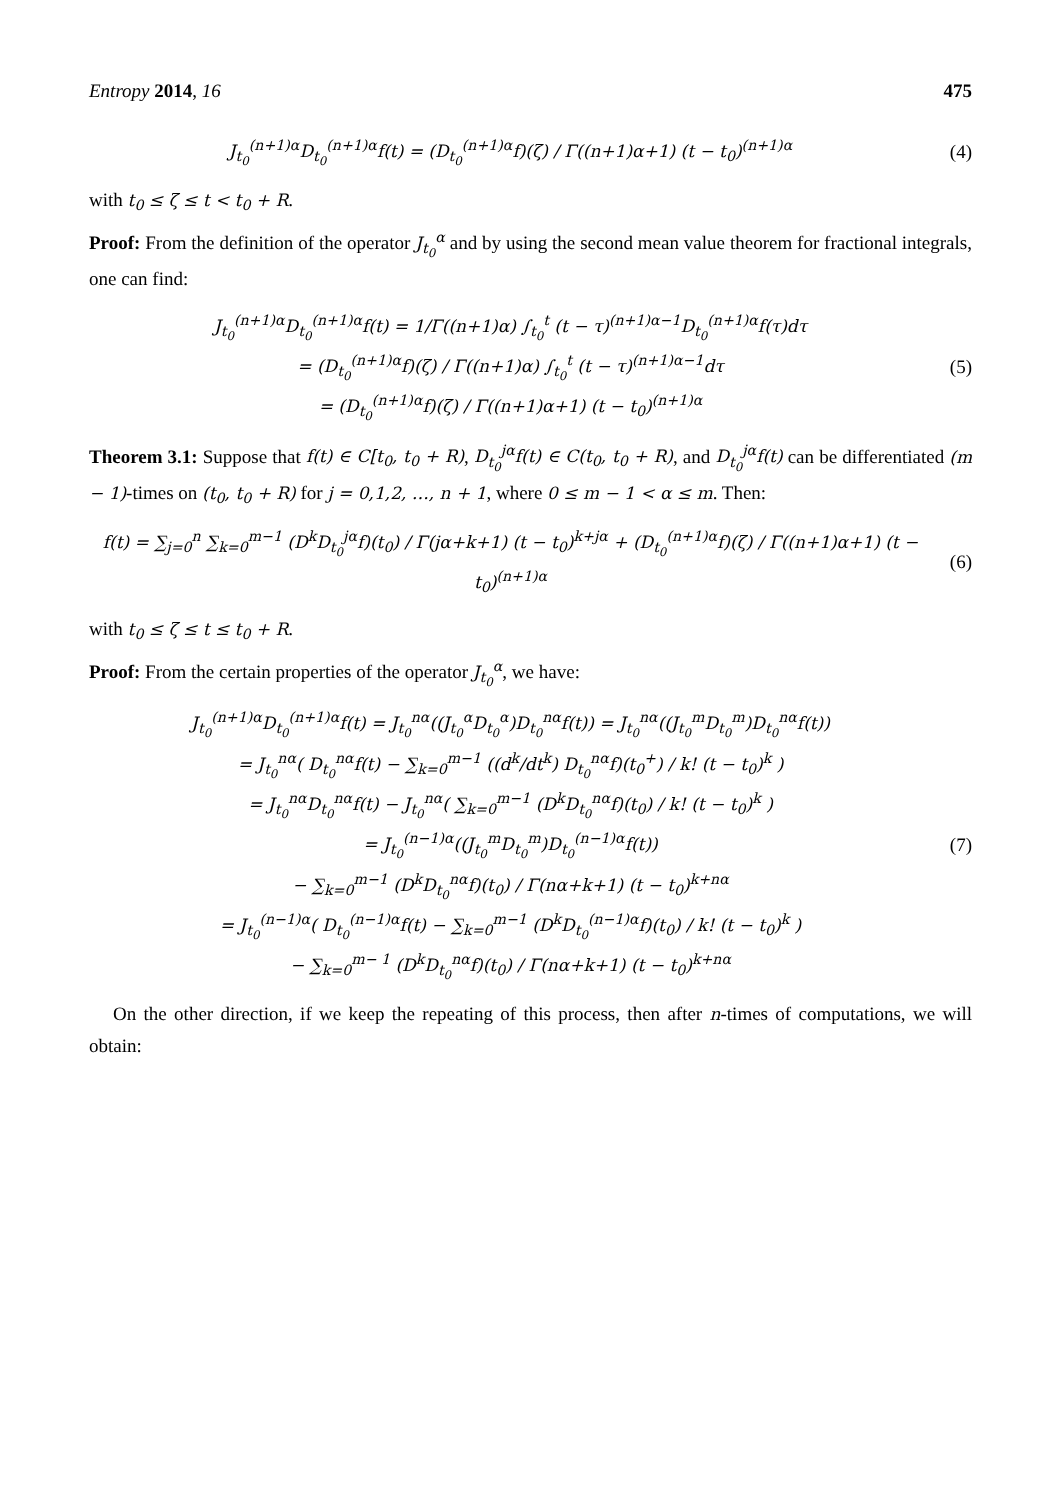Entropy 2014, 16 475
J<sub>t<sub>0</sub></sub><sup>(n+1)α</sup>D<sub>t<sub>0</sub></sub><sup>(n+1)α</sup>f(t) = (D<sub>t<sub>0</sub></sub><sup>(n+1)α</sup>f)(ζ) / Γ((n+1)α+1) (t − t<sub>0</sub>)<sup>(n+1)α</sup>
(4)
with t<sub>0</sub> ≤ ζ ≤ t < t<sub>0</sub> + R.
Proof: From the definition of the operator J<sub>t<sub>0</sub></sub><sup>α</sup> and by using the second mean value theorem for fractional integrals, one can find:
J<sub>t<sub>0</sub></sub><sup>(n+1)α</sup>D<sub>t<sub>0</sub></sub><sup>(n+1)α</sup>f(t) = 1/Γ((n+1)α) ∫<sub>t<sub>0</sub></sub><sup>t</sup> (t − τ)<sup>(n+1)α−1</sup>D<sub>t<sub>0</sub></sub><sup>(n+1)α</sup>f(τ)dτ
= (D<sub>t<sub>0</sub></sub><sup>(n+1)α</sup>f)(ζ) / Γ((n+1)α) ∫<sub>t<sub>0</sub></sub><sup>t</sup> (t − τ)<sup>(n+1)α−1</sup>dτ
= (D<sub>t<sub>0</sub></sub><sup>(n+1)α</sup>f)(ζ) / Γ((n+1)α+1) (t − t<sub>0</sub>)<sup>(n+1)α</sup>
(5)
Theorem 3.1: Suppose that f(t) ∈ C[t<sub>0</sub>, t<sub>0</sub> + R), D<sub>t<sub>0</sub></sub><sup>jα</sup>f(t) ∈ C(t<sub>0</sub>, t<sub>0</sub> + R), and D<sub>t<sub>0</sub></sub><sup>jα</sup>f(t) can be differentiated (m − 1)-times on (t<sub>0</sub>, t<sub>0</sub> + R) for j = 0,1,2, …, n + 1, where 0 ≤ m − 1 < α ≤ m. Then:
f(t) = ∑<sub>j=0</sub><sup>n</sup> ∑<sub>k=0</sub><sup>m−1</sup> (D<sup>k</sup>D<sub>t<sub>0</sub></sub><sup>jα</sup>f)(t<sub>0</sub>) / Γ(jα+k+1) (t − t<sub>0</sub>)<sup>k+jα</sup> + (D<sub>t<sub>0</sub></sub><sup>(n+1)α</sup>f)(ζ) / Γ((n+1)α+1) (t − t<sub>0</sub>)<sup>(n+1)α</sup>
(6)
with t<sub>0</sub> ≤ ζ ≤ t ≤ t<sub>0</sub> + R.
Proof: From the certain properties of the operator J<sub>t<sub>0</sub></sub><sup>α</sup>, we have:
J<sub>t<sub>0</sub></sub><sup>(n+1)α</sup>D<sub>t<sub>0</sub></sub><sup>(n+1)α</sup>f(t) = J<sub>t<sub>0</sub></sub><sup>nα</sup>((J<sub>t<sub>0</sub></sub><sup>α</sup>D<sub>t<sub>0</sub></sub><sup>α</sup>)D<sub>t<sub>0</sub></sub><sup>nα</sup>f(t)) = J<sub>t<sub>0</sub></sub><sup>nα</sup>((J<sub>t<sub>0</sub></sub><sup>m</sup>D<sub>t<sub>0</sub></sub><sup>m</sup>)D<sub>t<sub>0</sub></sub><sup>nα</sup>f(t))
= J<sub>t<sub>0</sub></sub><sup>nα</sup>( D<sub>t<sub>0</sub></sub><sup>nα</sup>f(t) − ∑<sub>k=0</sub><sup>m−1</sup> ((d<sup>k</sup>/dt<sup>k</sup>) D<sub>t<sub>0</sub></sub><sup>nα</sup>f)(t<sub>0</sub><sup>+</sup>) / k! (t − t<sub>0</sub>)<sup>k</sup> )
= J<sub>t<sub>0</sub></sub><sup>nα</sup>D<sub>t<sub>0</sub></sub><sup>nα</sup>f(t) − J<sub>t<sub>0</sub></sub><sup>nα</sup>( ∑<sub>k=0</sub><sup>m−1</sup> (D<sup>k</sup>D<sub>t<sub>0</sub></sub><sup>nα</sup>f)(t<sub>0</sub>) / k! (t − t<sub>0</sub>)<sup>k</sup> )
= J<sub>t<sub>0</sub></sub><sup>(n−1)α</sup>((J<sub>t<sub>0</sub></sub><sup>m</sup>D<sub>t<sub>0</sub></sub><sup>m</sup>)D<sub>t<sub>0</sub></sub><sup>(n−1)α</sup>f(t))
− ∑<sub>k=0</sub><sup>m−1</sup> (D<sup>k</sup>D<sub>t<sub>0</sub></sub><sup>nα</sup>f)(t<sub>0</sub>) / Γ(nα+k+1) (t − t<sub>0</sub>)<sup>k+nα</sup>
= J<sub>t<sub>0</sub></sub><sup>(n−1)α</sup>( D<sub>t<sub>0</sub></sub><sup>(n−1)α</sup>f(t) − ∑<sub>k=0</sub><sup>m−1</sup> (D<sup>k</sup>D<sub>t<sub>0</sub></sub><sup>(n−1)α</sup>f)(t<sub>0</sub>) / k! (t − t<sub>0</sub>)<sup>k</sup> )
− ∑<sub>k=0</sub><sup>m− 1</sup> (D<sup>k</sup>D<sub>t<sub>0</sub></sub><sup>nα</sup>f)(t<sub>0</sub>) / Γ(nα+k+1) (t − t<sub>0</sub>)<sup>k+nα</sup>
(7)
On the other direction, if we keep the repeating of this process, then after n-times of computations, we will obtain: